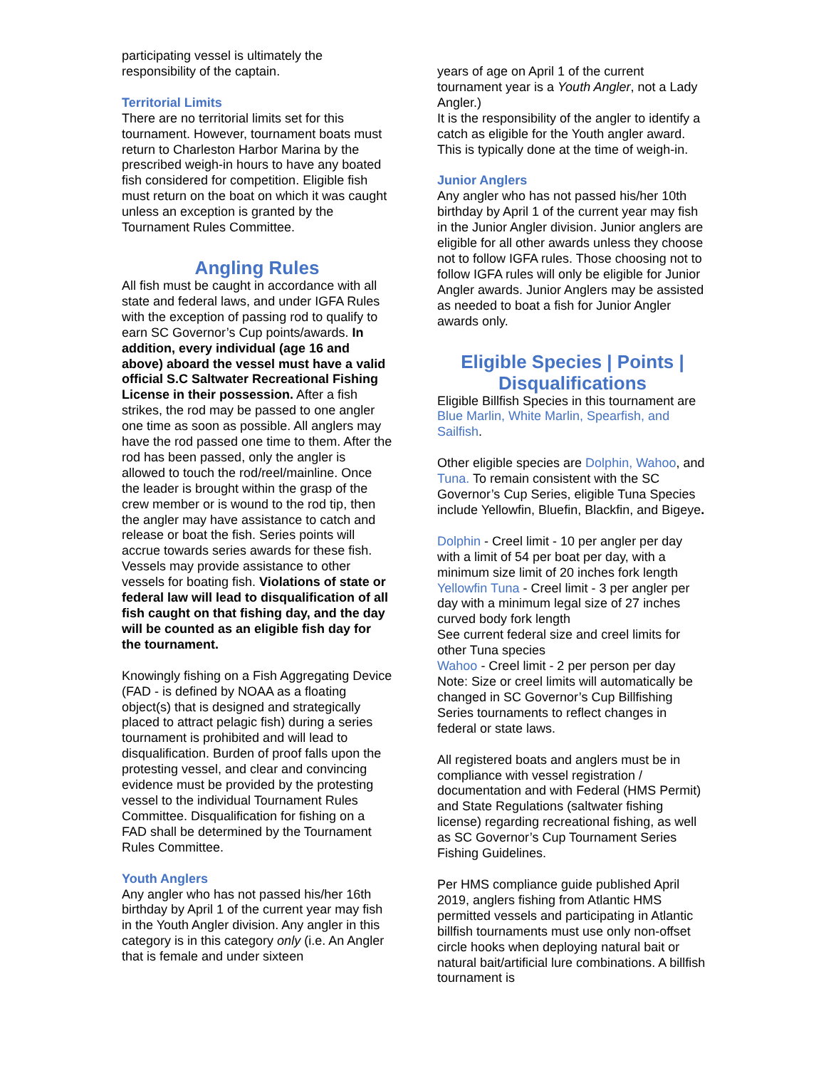participating vessel is ultimately the responsibility of the captain.
Territorial Limits
There are no territorial limits set for this tournament. However, tournament boats must return to Charleston Harbor Marina by the prescribed weigh-in hours to have any boated fish considered for competition. Eligible fish must return on the boat on which it was caught unless an exception is granted by the Tournament Rules Committee.
Angling Rules
All fish must be caught in accordance with all state and federal laws, and under IGFA Rules with the exception of passing rod to qualify to earn SC Governor’s Cup points/awards. In addition, every individual (age 16 and above) aboard the vessel must have a valid official S.C Saltwater Recreational Fishing License in their possession. After a fish strikes, the rod may be passed to one angler one time as soon as possible. All anglers may have the rod passed one time to them. After the rod has been passed, only the angler is allowed to touch the rod/reel/mainline. Once the leader is brought within the grasp of the crew member or is wound to the rod tip, then the angler may have assistance to catch and release or boat the fish. Series points will accrue towards series awards for these fish. Vessels may provide assistance to other vessels for boating fish. Violations of state or federal law will lead to disqualification of all fish caught on that fishing day, and the day will be counted as an eligible fish day for the tournament.
Knowingly fishing on a Fish Aggregating Device (FAD - is defined by NOAA as a floating object(s) that is designed and strategically placed to attract pelagic fish) during a series tournament is prohibited and will lead to disqualification. Burden of proof falls upon the protesting vessel, and clear and convincing evidence must be provided by the protesting vessel to the individual Tournament Rules Committee. Disqualification for fishing on a FAD shall be determined by the Tournament Rules Committee.
Youth Anglers
Any angler who has not passed his/her 16th birthday by April 1 of the current year may fish in the Youth Angler division. Any angler in this category is in this category only (i.e. An Angler that is female and under sixteen
years of age on April 1 of the current tournament year is a Youth Angler, not a Lady Angler.)
It is the responsibility of the angler to identify a catch as eligible for the Youth angler award. This is typically done at the time of weigh-in.
Junior Anglers
Any angler who has not passed his/her 10th birthday by April 1 of the current year may fish in the Junior Angler division. Junior anglers are eligible for all other awards unless they choose not to follow IGFA rules. Those choosing not to follow IGFA rules will only be eligible for Junior Angler awards. Junior Anglers may be assisted as needed to boat a fish for Junior Angler awards only.
Eligible Species | Points | Disqualifications
Eligible Billfish Species in this tournament are Blue Marlin, White Marlin, Spearfish, and Sailfish.
Other eligible species are Dolphin, Wahoo, and Tuna. To remain consistent with the SC Governor’s Cup Series, eligible Tuna Species include Yellowfin, Bluefin, Blackfin, and Bigeye.
Dolphin - Creel limit - 10 per angler per day with a limit of 54 per boat per day, with a minimum size limit of 20 inches fork length
Yellowfin Tuna - Creel limit - 3 per angler per day with a minimum legal size of 27 inches curved body fork length
See current federal size and creel limits for other Tuna species
Wahoo - Creel limit - 2 per person per day
Note: Size or creel limits will automatically be changed in SC Governor’s Cup Billfishing Series tournaments to reflect changes in federal or state laws.
All registered boats and anglers must be in compliance with vessel registration / documentation and with Federal (HMS Permit) and State Regulations (saltwater fishing license) regarding recreational fishing, as well as SC Governor’s Cup Tournament Series Fishing Guidelines.
Per HMS compliance guide published April 2019, anglers fishing from Atlantic HMS permitted vessels and participating in Atlantic billfish tournaments must use only non-offset circle hooks when deploying natural bait or natural bait/artificial lure combinations. A billfish tournament is